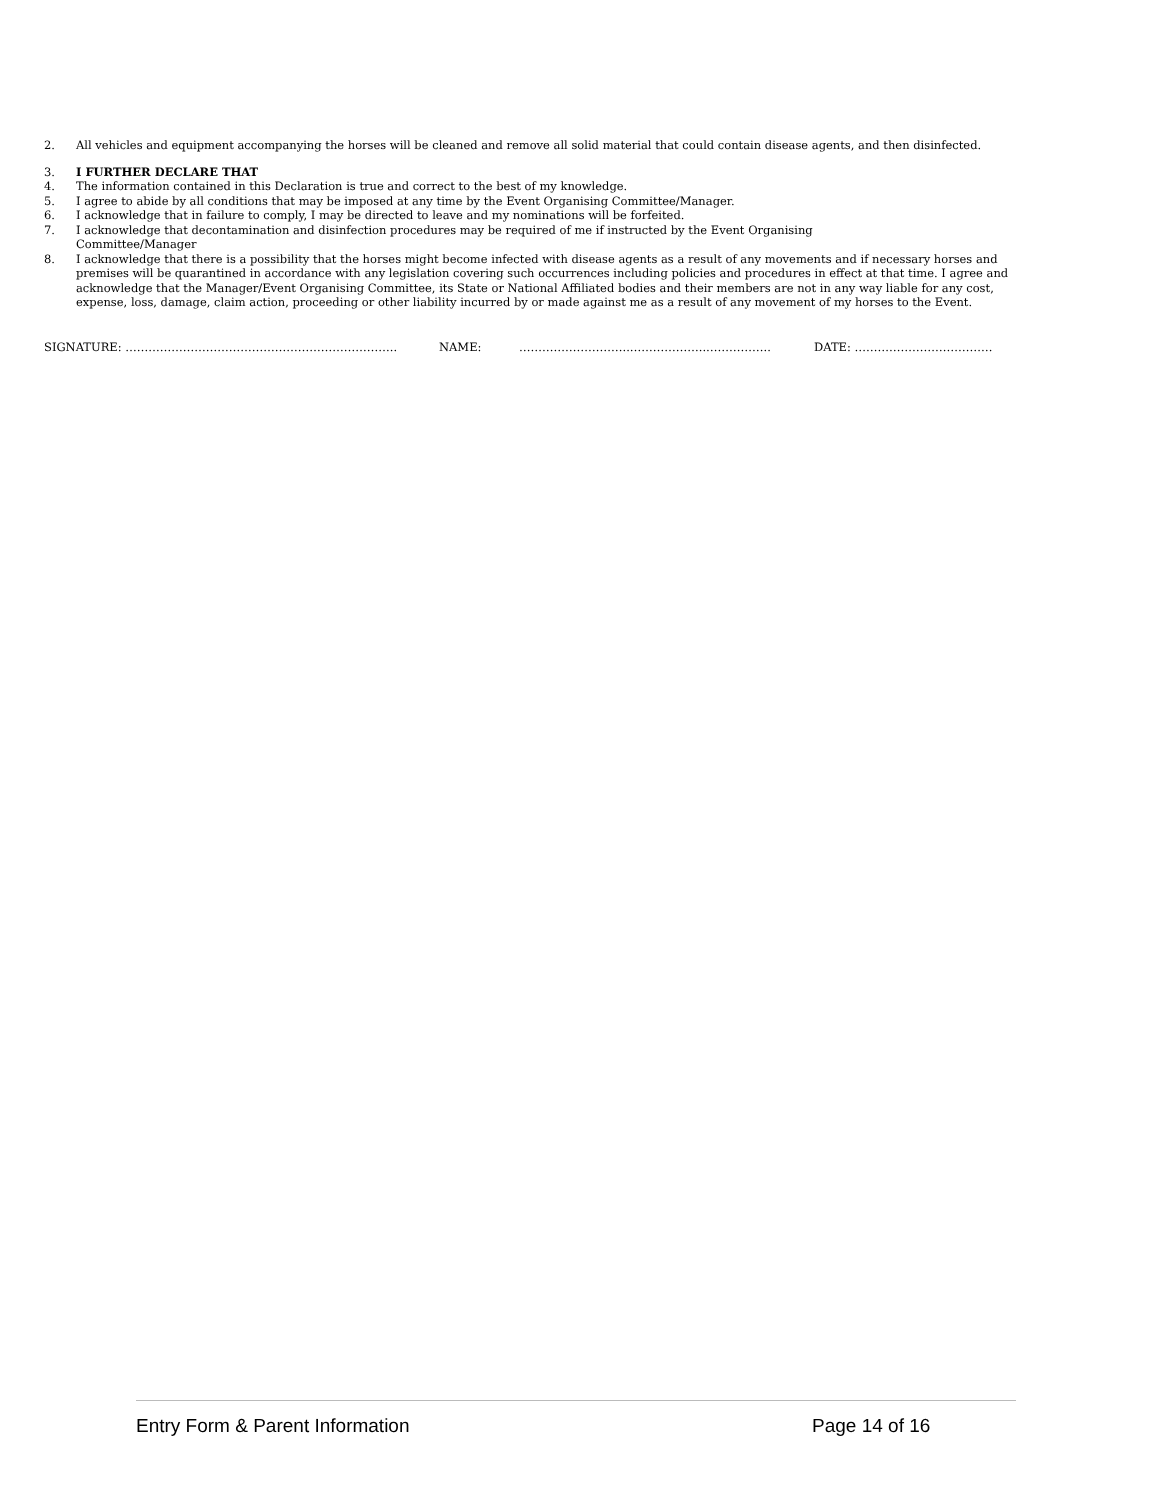2. All vehicles and equipment accompanying the horses will be cleaned and remove all solid material that could contain disease agents, and then disinfected.
3. I FURTHER DECLARE THAT
4. The information contained in this Declaration is true and correct to the best of my knowledge.
5. I agree to abide by all conditions that may be imposed at any time by the Event Organising Committee/Manager.
6. I acknowledge that in failure to comply, I may be directed to leave and my nominations will be forfeited.
7. I acknowledge that decontamination and disinfection procedures may be required of me if instructed by the Event Organising
Committee/Manager
8. I acknowledge that there is a possibility that the horses might become infected with disease agents as a result of any movements and if necessary horses and premises will be quarantined in accordance with any legislation covering such occurrences including policies and procedures in effect at that time. I agree and acknowledge that the Manager/Event Organising Committee, its State or National Affiliated bodies and their members are not in any way liable for any cost, expense, loss, damage, claim action, proceeding or other liability incurred by or made against me as a result of any movement of my horses to the Event.
SIGNATURE: …………………………………………………………….. NAME: ………………………..………………..…………….. DATE: ………………………………
Entry Form & Parent Information Page 14 of 16